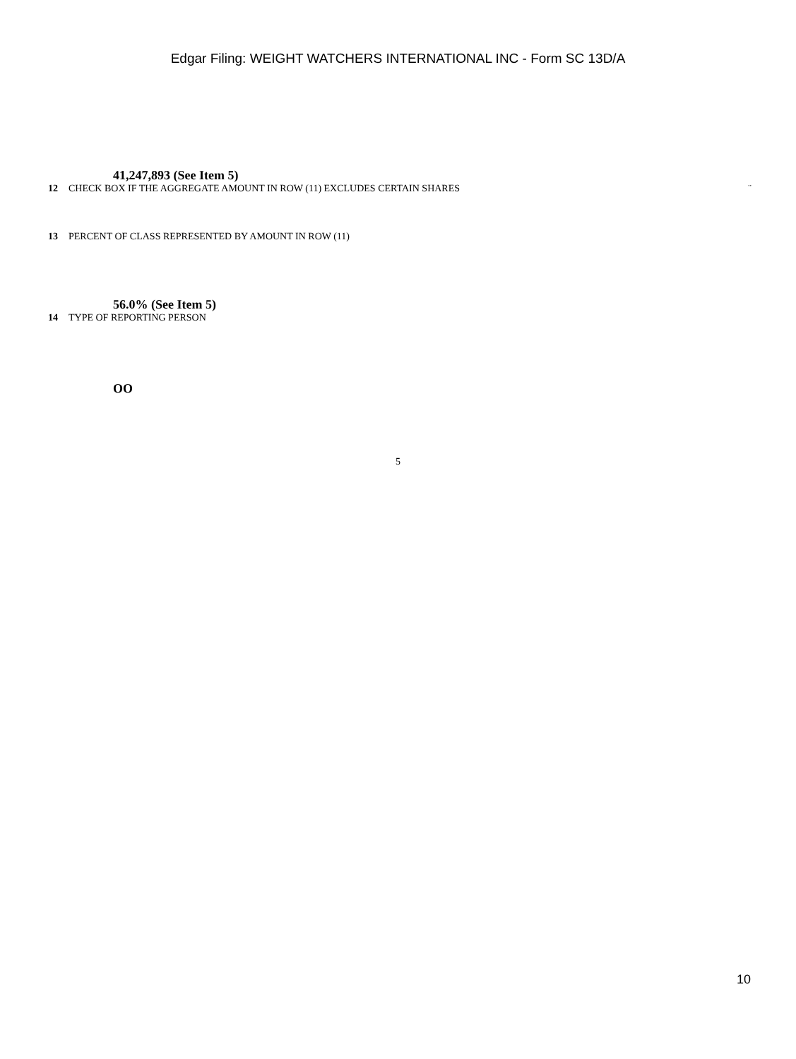Edgar Filing: WEIGHT WATCHERS INTERNATIONAL INC - Form SC 13D/A
41,247,893 (See Item 5)
12 CHECK BOX IF THE AGGREGATE AMOUNT IN ROW (11) EXCLUDES CERTAIN SHARES ¨
13 PERCENT OF CLASS REPRESENTED BY AMOUNT IN ROW (11)
56.0% (See Item 5)
14 TYPE OF REPORTING PERSON
OO
5
10